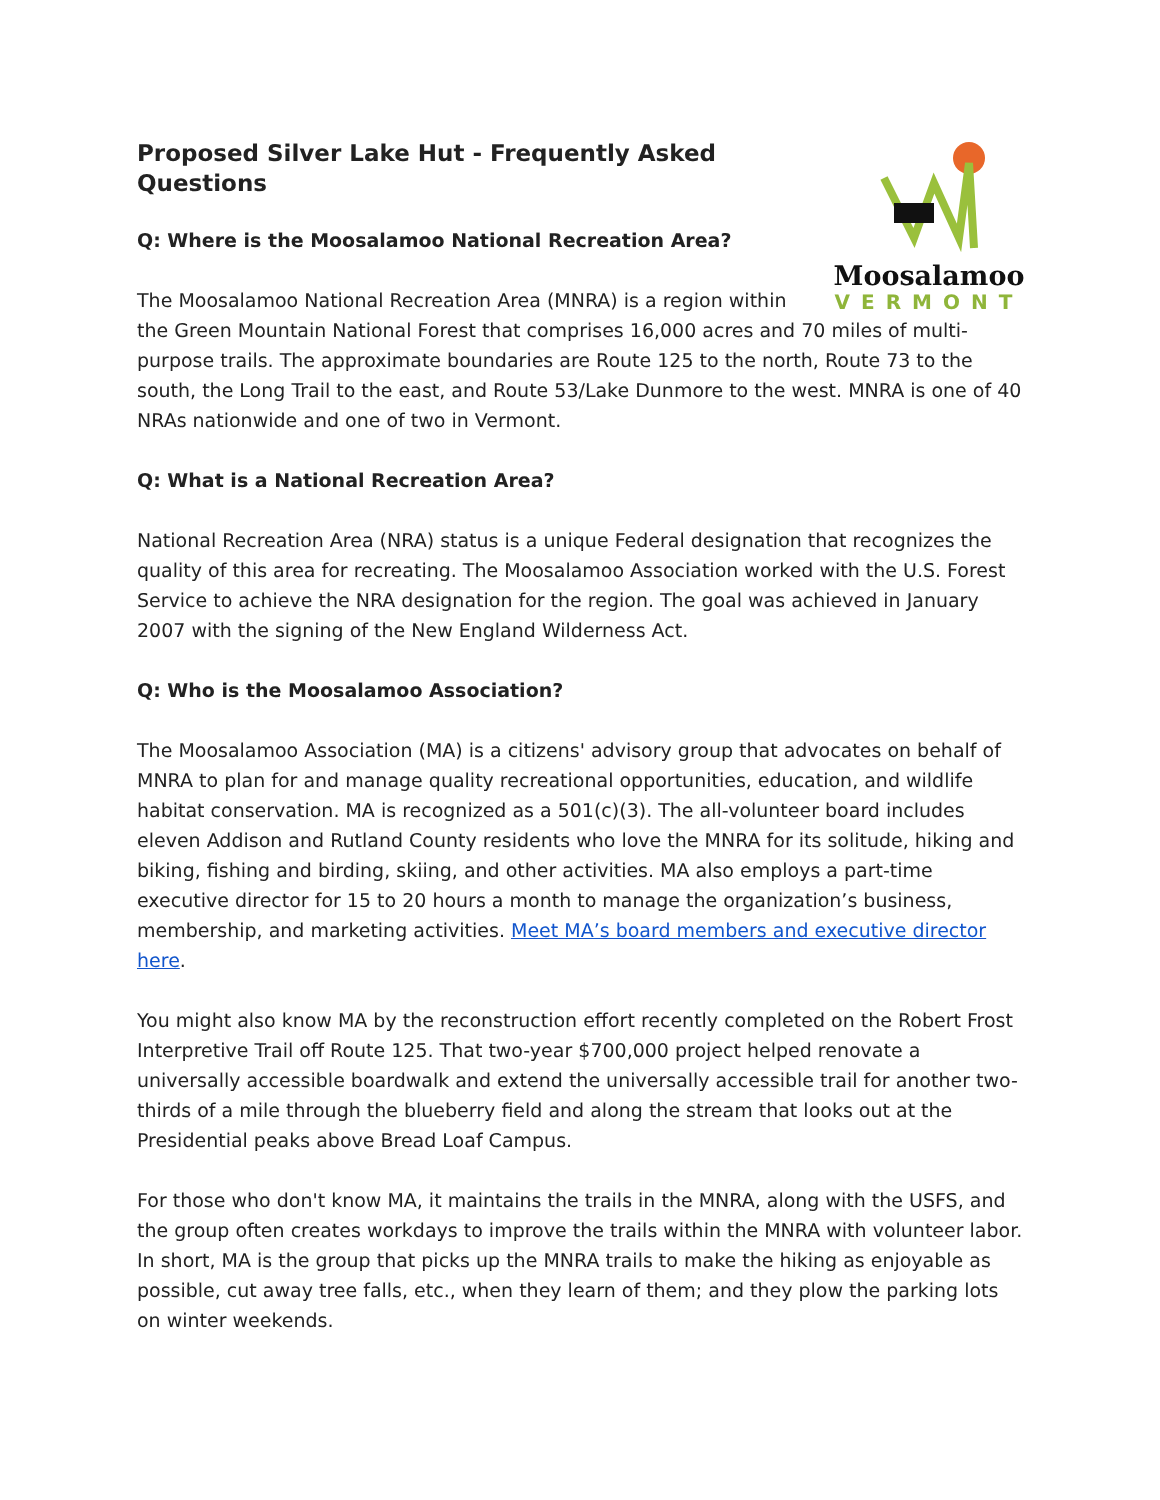Moosalamoo
VERMONT
Proposed Silver Lake Hut - Frequently Asked Questions
Q: Where is the Moosalamoo National Recreation Area?
The Moosalamoo National Recreation Area (MNRA) is a region within the Green Mountain National Forest that comprises 16,000 acres and 70 miles of multi-purpose trails. The approximate boundaries are Route 125 to the north, Route 73 to the south, the Long Trail to the east, and Route 53/Lake Dunmore to the west. MNRA is one of 40 NRAs nationwide and one of two in Vermont.
Q: What is a National Recreation Area?
National Recreation Area (NRA) status is a unique Federal designation that recognizes the quality of this area for recreating. The Moosalamoo Association worked with the U.S. Forest Service to achieve the NRA designation for the region. The goal was achieved in January 2007 with the signing of the New England Wilderness Act.
Q: Who is the Moosalamoo Association?
The Moosalamoo Association (MA) is a citizens' advisory group that advocates on behalf of MNRA to plan for and manage quality recreational opportunities, education, and wildlife habitat conservation. MA is recognized as a 501(c)(3). The all-volunteer board includes eleven Addison and Rutland County residents who love the MNRA for its solitude, hiking and biking, fishing and birding, skiing, and other activities. MA also employs a part-time executive director for 15 to 20 hours a month to manage the organization’s business, membership, and marketing activities. Meet MA’s board members and executive director here.
You might also know MA by the reconstruction effort recently completed on the Robert Frost Interpretive Trail off Route 125. That two-year $700,000 project helped renovate a universally accessible boardwalk and extend the universally accessible trail for another two-thirds of a mile through the blueberry field and along the stream that looks out at the Presidential peaks above Bread Loaf Campus.
For those who don't know MA, it maintains the trails in the MNRA, along with the USFS, and the group often creates workdays to improve the trails within the MNRA with volunteer labor. In short, MA is the group that picks up the MNRA trails to make the hiking as enjoyable as possible, cut away tree falls, etc., when they learn of them; and they plow the parking lots on winter weekends.